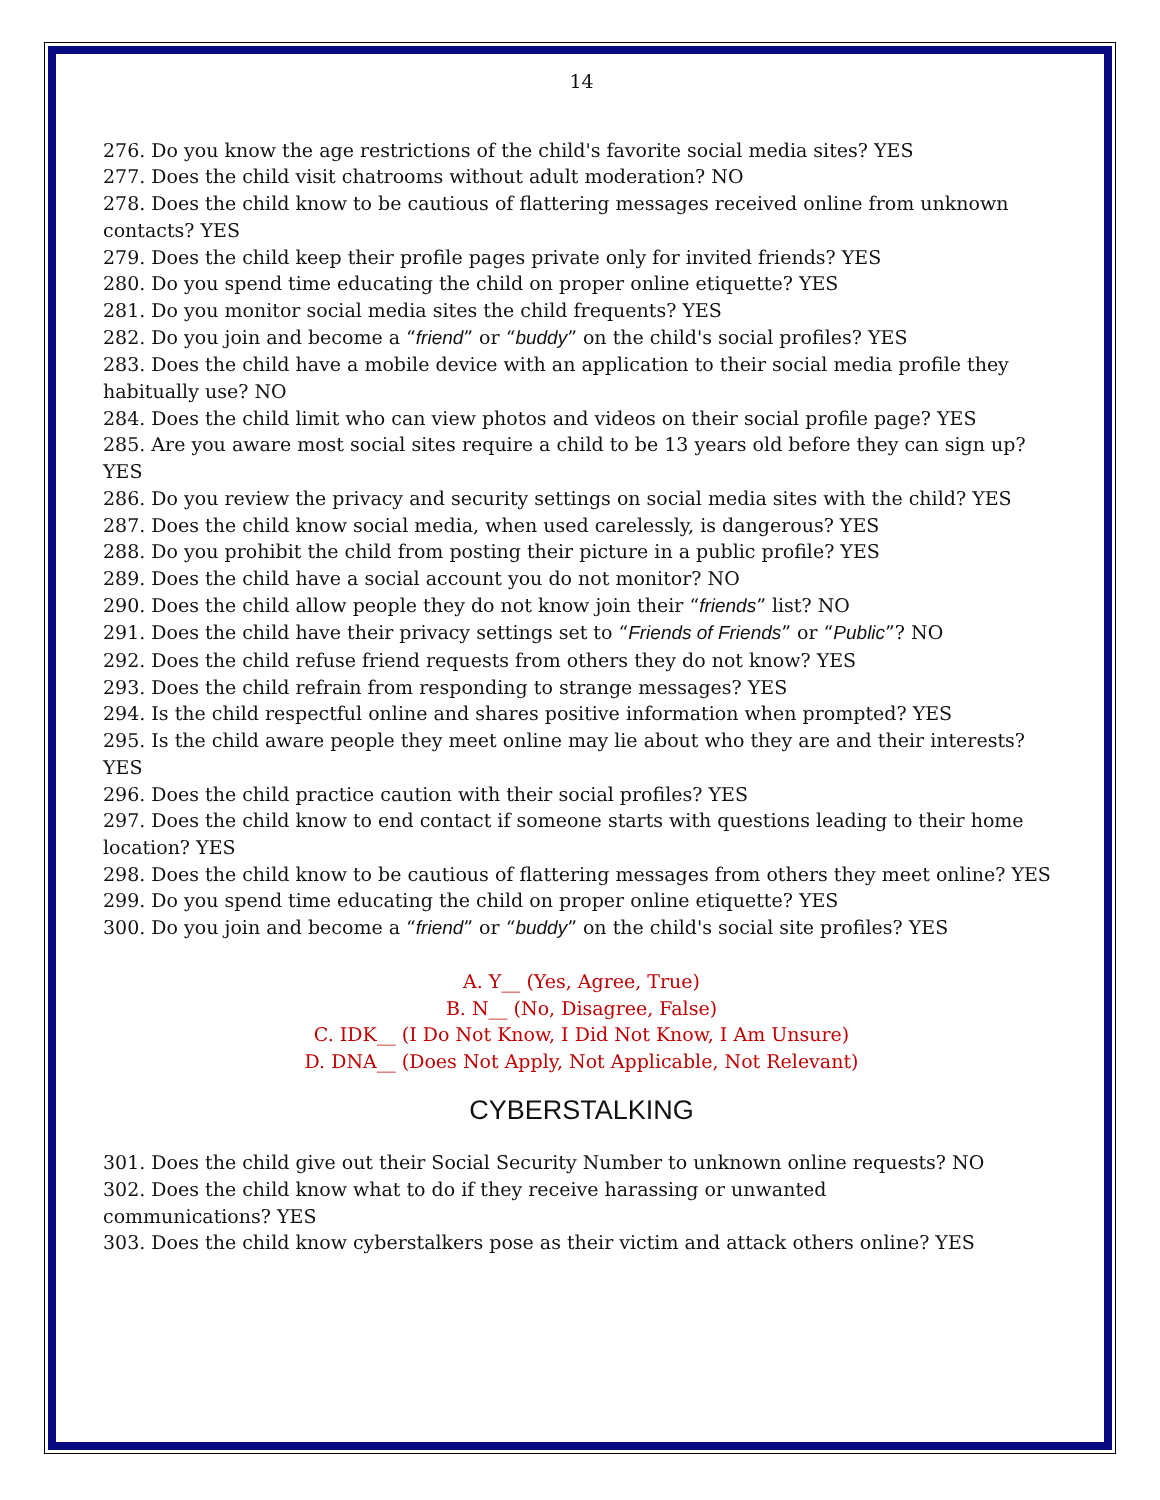14
276. Do you know the age restrictions of the child's favorite social media sites? YES
277. Does the child visit chatrooms without adult moderation? NO
278. Does the child know to be cautious of flattering messages received online from unknown contacts? YES
279. Does the child keep their profile pages private only for invited friends? YES
280. Do you spend time educating the child on proper online etiquette? YES
281. Do you monitor social media sites the child frequents? YES
282. Do you join and become a “friend” or “buddy” on the child's social profiles? YES
283. Does the child have a mobile device with an application to their social media profile they habitually use? NO
284. Does the child limit who can view photos and videos on their social profile page? YES
285. Are you aware most social sites require a child to be 13 years old before they can sign up? YES
286. Do you review the privacy and security settings on social media sites with the child? YES
287. Does the child know social media, when used carelessly, is dangerous? YES
288. Do you prohibit the child from posting their picture in a public profile? YES
289. Does the child have a social account you do not monitor? NO
290. Does the child allow people they do not know join their “friends” list? NO
291. Does the child have their privacy settings set to “Friends of Friends” or “Public”? NO
292. Does the child refuse friend requests from others they do not know? YES
293. Does the child refrain from responding to strange messages? YES
294. Is the child respectful online and shares positive information when prompted? YES
295. Is the child aware people they meet online may lie about who they are and their interests? YES
296. Does the child practice caution with their social profiles? YES
297. Does the child know to end contact if someone starts with questions leading to their home location? YES
298. Does the child know to be cautious of flattering messages from others they meet online? YES
299. Do you spend time educating the child on proper online etiquette? YES
300. Do you join and become a “friend” or “buddy” on the child's social site profiles? YES
A. Y__ (Yes, Agree, True)
B. N__ (No, Disagree, False)
C. IDK__ (I Do Not Know, I Did Not Know, I Am Unsure)
D. DNA__ (Does Not Apply, Not Applicable, Not Relevant)
CYBERSTALKING
301. Does the child give out their Social Security Number to unknown online requests? NO
302. Does the child know what to do if they receive harassing or unwanted
communications? YES
303. Does the child know cyberstalkers pose as their victim and attack others online? YES